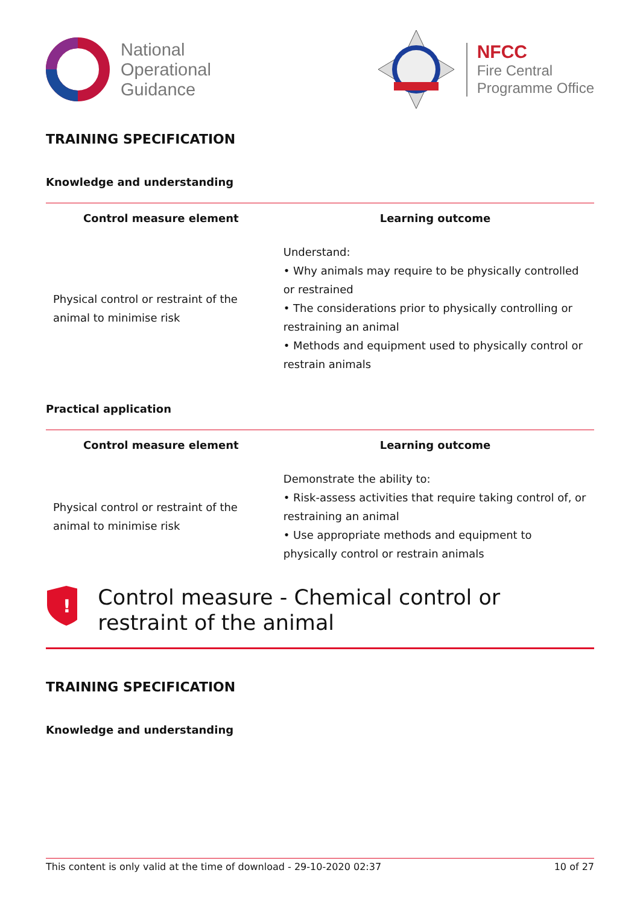National
Operational
Guidance
NFCC
Fire Central
Programme Office
TRAINING SPECIFICATION
Knowledge and understanding
| Control measure element | Learning outcome |
| --- | --- |
| Physical control or restraint of the animal to minimise risk | Understand: • Why animals may require to be physically controlled or restrained • The considerations prior to physically controlling or restraining an animal • Methods and equipment used to physically control or restrain animals |
Practical application
| Control measure element | Learning outcome |
| --- | --- |
| Physical control or restraint of the animal to minimise risk | Demonstrate the ability to: • Risk-assess activities that require taking control of, or restraining an animal • Use appropriate methods and equipment to physically control or restrain animals |
!
Control measure - Chemical control or restraint of the animal
TRAINING SPECIFICATION
Knowledge and understanding
This content is only valid at the time of download - 29-10-2020 02:37 10 of 27